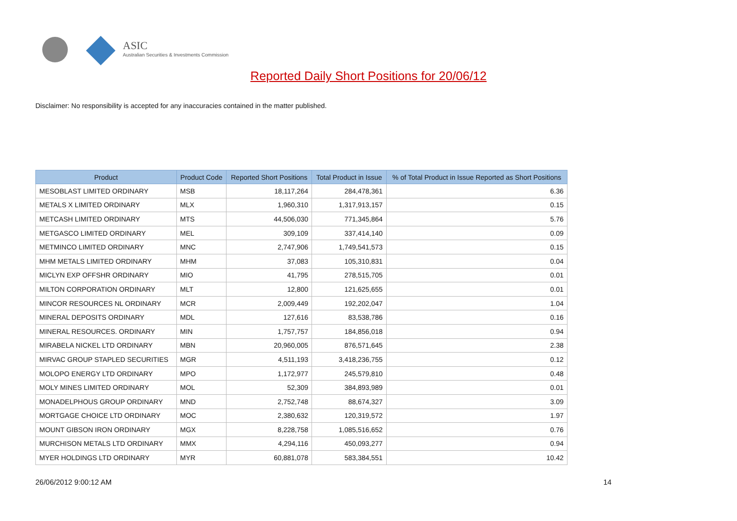ASIC
Australian Securities & Investments Commission
Reported Daily Short Positions for 20/06/12
Disclaimer: No responsibility is accepted for any inaccuracies contained in the matter published.
| Product | Product Code | Reported Short Positions | Total Product in Issue | % of Total Product in Issue Reported as Short Positions |
| --- | --- | --- | --- | --- |
| MESOBLAST LIMITED ORDINARY | MSB | 18,117,264 | 284,478,361 | 6.36 |
| METALS X LIMITED ORDINARY | MLX | 1,960,310 | 1,317,913,157 | 0.15 |
| METCASH LIMITED ORDINARY | MTS | 44,506,030 | 771,345,864 | 5.76 |
| METGASCO LIMITED ORDINARY | MEL | 309,109 | 337,414,140 | 0.09 |
| METMINCO LIMITED ORDINARY | MNC | 2,747,906 | 1,749,541,573 | 0.15 |
| MHM METALS LIMITED ORDINARY | MHM | 37,083 | 105,310,831 | 0.04 |
| MICLYN EXP OFFSHR ORDINARY | MIO | 41,795 | 278,515,705 | 0.01 |
| MILTON CORPORATION ORDINARY | MLT | 12,800 | 121,625,655 | 0.01 |
| MINCOR RESOURCES NL ORDINARY | MCR | 2,009,449 | 192,202,047 | 1.04 |
| MINERAL DEPOSITS ORDINARY | MDL | 127,616 | 83,538,786 | 0.16 |
| MINERAL RESOURCES. ORDINARY | MIN | 1,757,757 | 184,856,018 | 0.94 |
| MIRABELA NICKEL LTD ORDINARY | MBN | 20,960,005 | 876,571,645 | 2.38 |
| MIRVAC GROUP STAPLED SECURITIES | MGR | 4,511,193 | 3,418,236,755 | 0.12 |
| MOLOPO ENERGY LTD ORDINARY | MPO | 1,172,977 | 245,579,810 | 0.48 |
| MOLY MINES LIMITED ORDINARY | MOL | 52,309 | 384,893,989 | 0.01 |
| MONADELPHOUS GROUP ORDINARY | MND | 2,752,748 | 88,674,327 | 3.09 |
| MORTGAGE CHOICE LTD ORDINARY | MOC | 2,380,632 | 120,319,572 | 1.97 |
| MOUNT GIBSON IRON ORDINARY | MGX | 8,228,758 | 1,085,516,652 | 0.76 |
| MURCHISON METALS LTD ORDINARY | MMX | 4,294,116 | 450,093,277 | 0.94 |
| MYER HOLDINGS LTD ORDINARY | MYR | 60,881,078 | 583,384,551 | 10.42 |
26/06/2012 9:00:12 AM 14